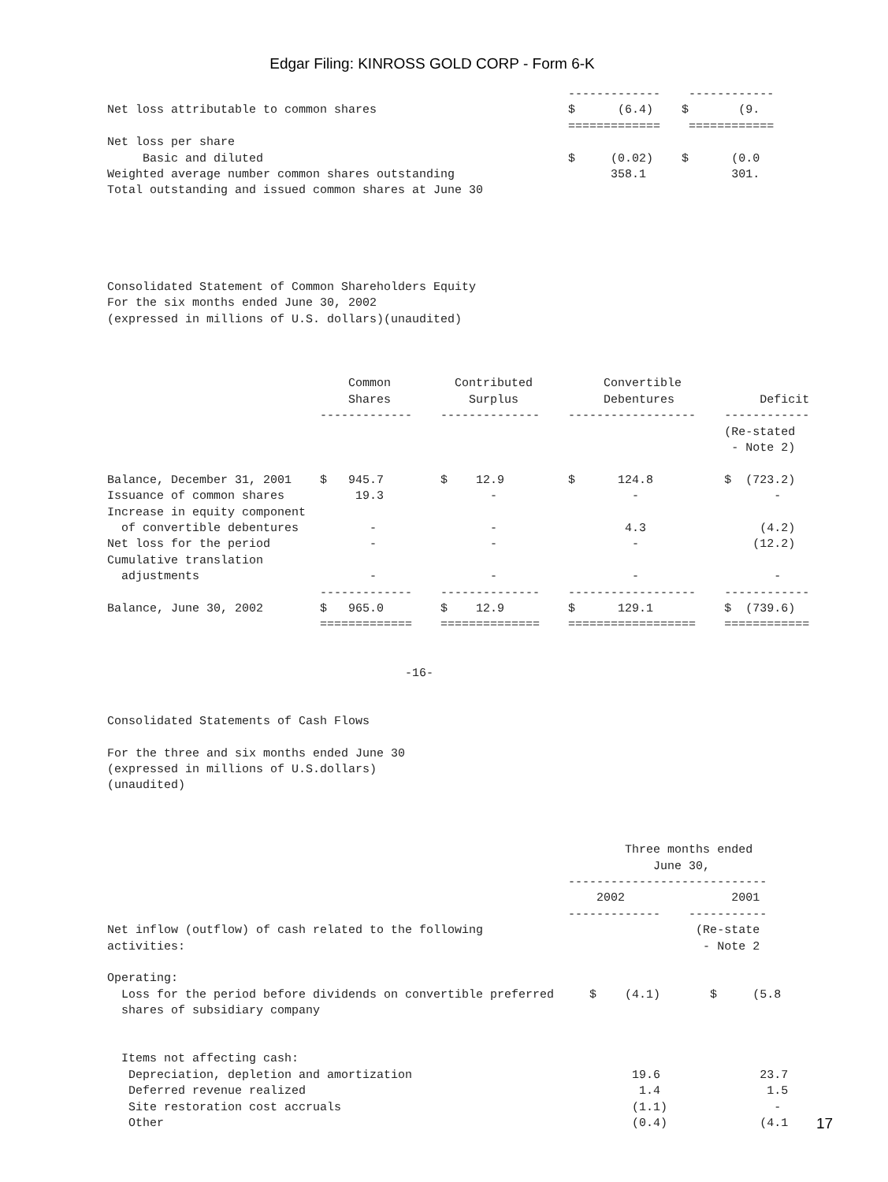Edgar Filing: KINROSS GOLD CORP - Form 6-K
                                                                 -------------    ------------
Net loss attributable to common shares                           $      (6.4)    $       (9.
                                                                 =============    ============
Net loss per share
     Basic and diluted                                           $     (0.02)    $      (0.0
Weighted average number common shares outstanding                      358.1            301.
Total outstanding and issued common shares at June 30





Consolidated Statement of Common Shareholders Equity
For the six months ended June 30, 2002
(expressed in millions of U.S. dollars)(unaudited)



                                  Common         Contributed          Convertible
                                  Shares           Surplus            Debentures            Deficit
                              -------------    --------------    ------------------    ------------
                                                                                       (Re-stated
                                                                                        - Note 2)

Balance, December 31, 2001    $   945.7        $    12.9         $      124.8          $  (723.2)
Issuance of common shares          19.3               -                   -                   -
Increase in equity component
  of convertible debentures          -                -                  4.3                (4.2)
Net loss for the period              -                -                   -                (12.2)
Cumulative translation
  adjustments                        -                -                   -                   -
                              -------------    --------------    ------------------    ------------
Balance, June 30, 2002        $   965.0        $    12.9         $      129.1          $  (739.6)
                              =============    ==============    ==================    ============


                                          -16-


Consolidated Statements of Cash Flows

For the three and six months ended June 30
(expressed in millions of U.S.dollars)
(unaudited)



                                                                         Three months ended
                                                                             June 30,
                                                                 ----------------------------
                                                                     2002               2001
                                                                 -------------    -----------
Net inflow (outflow) of cash related to the following                              (Re-state
activities:                                                                         - Note 2

Operating:
  Loss for the period before dividends on convertible preferred     $    (4.1)       $     (5.8
  shares of subsidiary company


  Items not affecting cash:
   Depreciation, depletion and amortization                               19.6              23.7
   Deferred revenue realized                                               1.4               1.5
   Site restoration cost accruals                                         (1.1)               -
   Other                                                                  (0.4)             (4.1
17